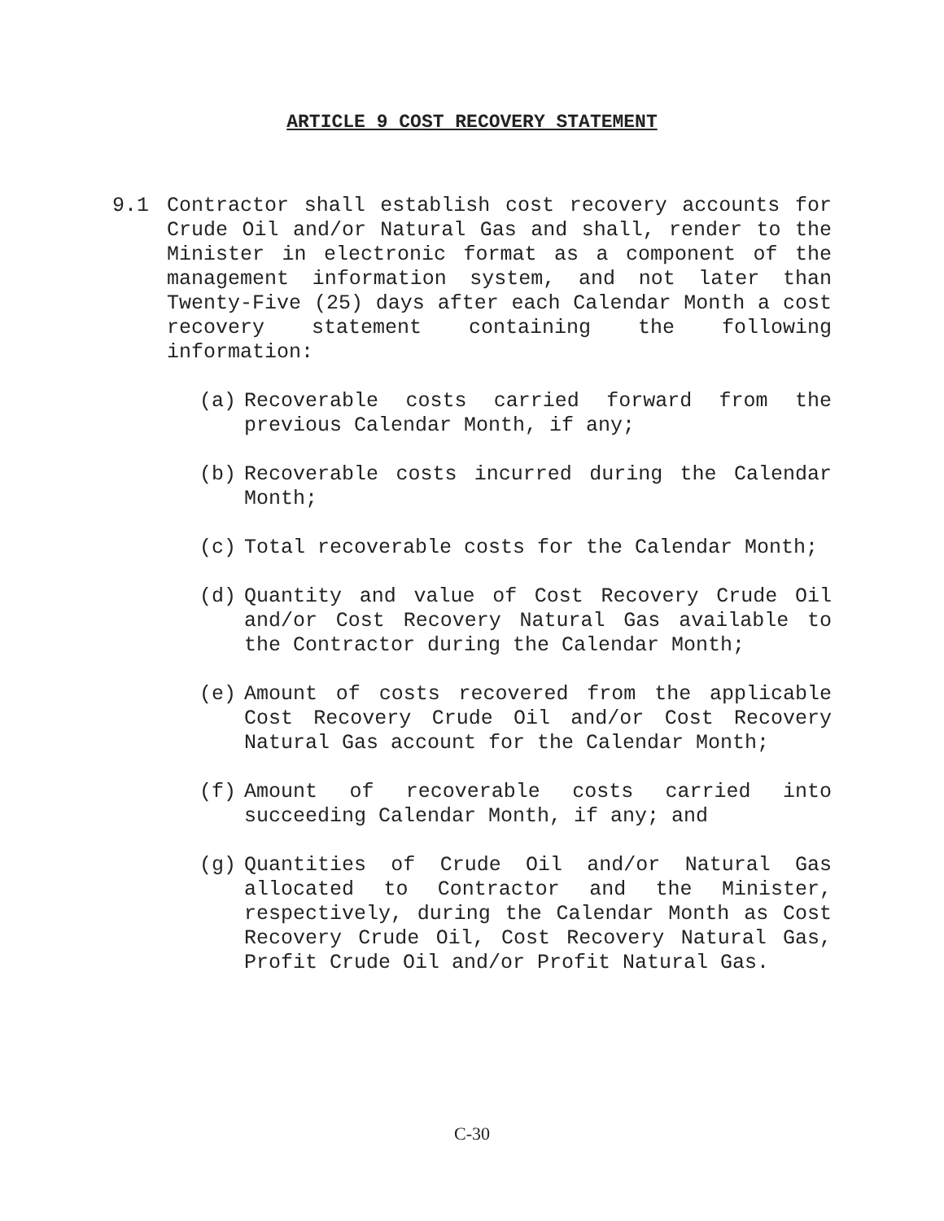ARTICLE 9 COST RECOVERY STATEMENT
9.1 Contractor shall establish cost recovery accounts for Crude Oil and/or Natural Gas and shall, render to the Minister in electronic format as a component of the management information system, and not later than Twenty-Five (25) days after each Calendar Month a cost recovery statement containing the following information:
(a) Recoverable costs carried forward from the previous Calendar Month, if any;
(b) Recoverable costs incurred during the Calendar Month;
(c) Total recoverable costs for the Calendar Month;
(d) Quantity and value of Cost Recovery Crude Oil and/or Cost Recovery Natural Gas available to the Contractor during the Calendar Month;
(e) Amount of costs recovered from the applicable Cost Recovery Crude Oil and/or Cost Recovery Natural Gas account for the Calendar Month;
(f) Amount of recoverable costs carried into succeeding Calendar Month, if any; and
(g) Quantities of Crude Oil and/or Natural Gas allocated to Contractor and the Minister, respectively, during the Calendar Month as Cost Recovery Crude Oil, Cost Recovery Natural Gas, Profit Crude Oil and/or Profit Natural Gas.
C-30